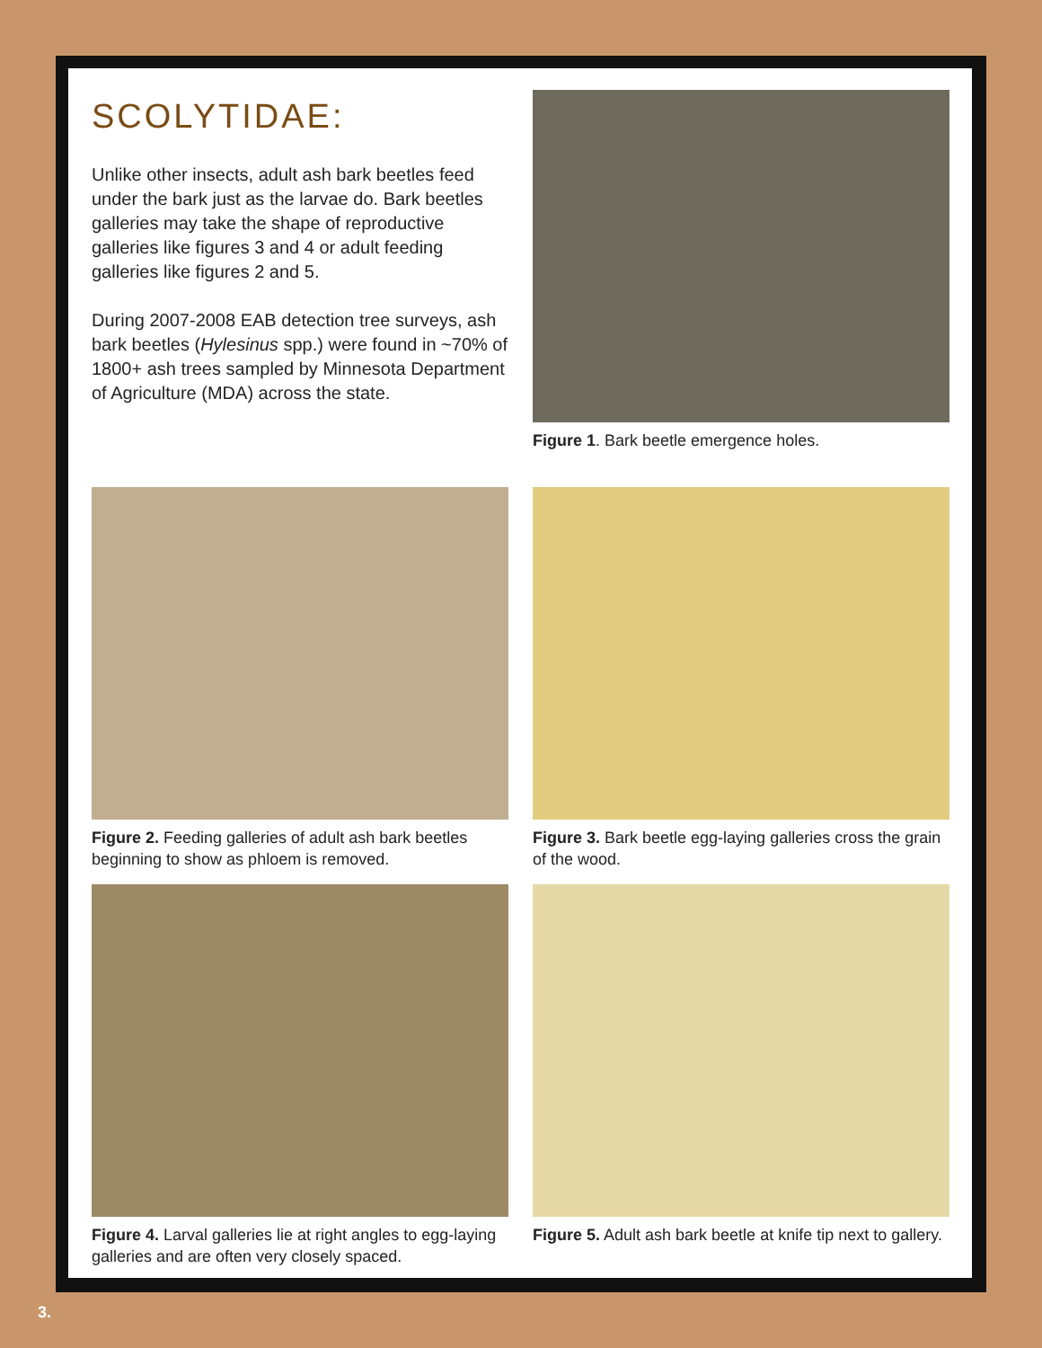SCOLYTIDAE:
Unlike other insects, adult ash bark beetles feed under the bark just as the larvae do. Bark beetles galleries may take the shape of reproductive galleries like figures 3 and 4 or adult feeding galleries like figures 2 and 5.
During 2007-2008 EAB detection tree surveys, ash bark beetles (Hylesinus spp.) were found in ~70% of 1800+ ash trees sampled by Minnesota Department of Agriculture (MDA) across the state.
Figure 1. Bark beetle emergence holes.
Figure 2. Feeding galleries of adult ash bark beetles beginning to show as phloem is removed.
Figure 3. Bark beetle egg-laying galleries cross the grain of the wood.
Figure 4. Larval galleries lie at right angles to egg-laying galleries and are often very closely spaced.
Figure 5. Adult ash bark beetle at knife tip next to gallery.
3.